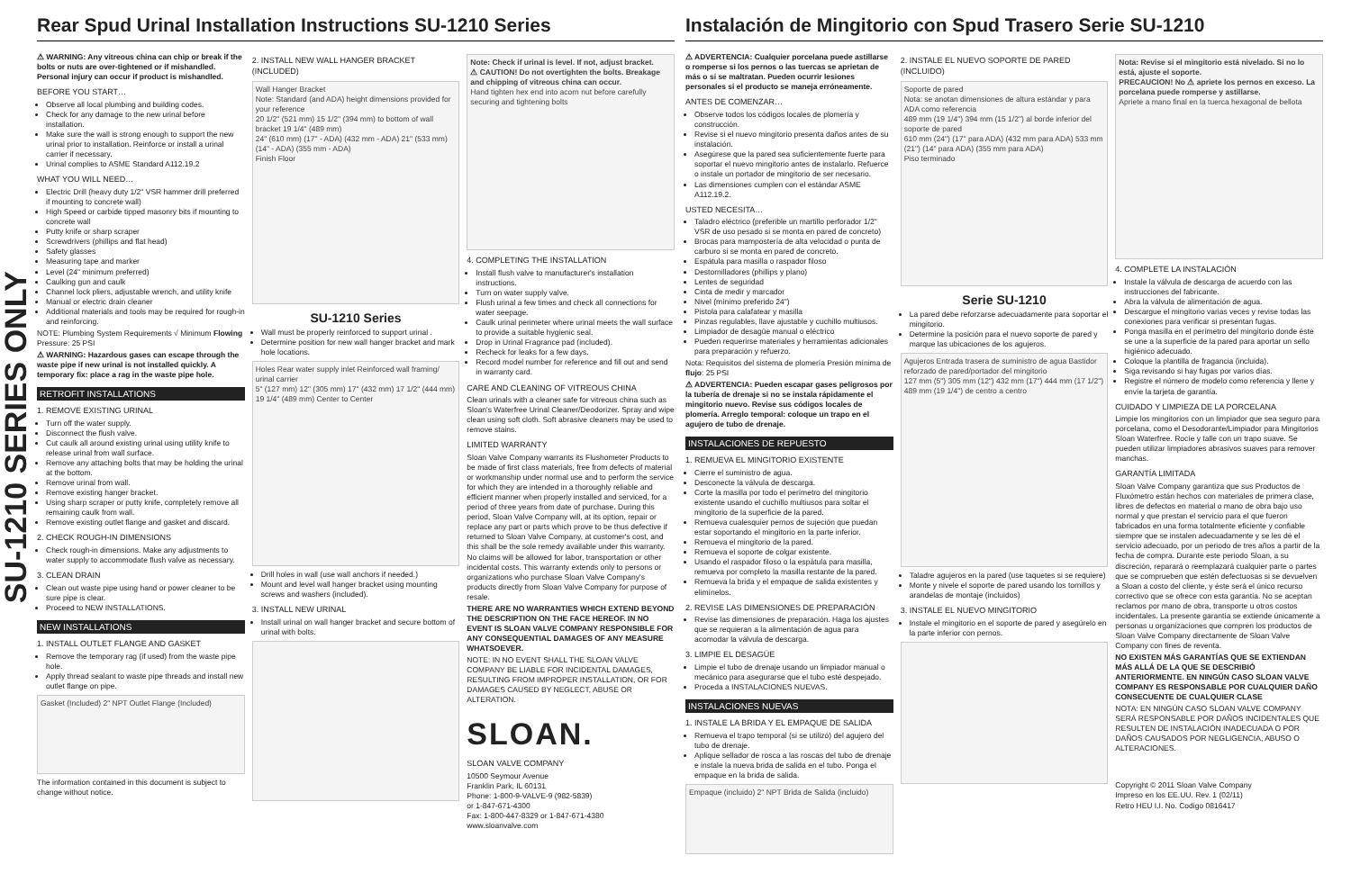SU-1210 SERIES ONLY
Rear Spud Urinal Installation Instructions SU-1210 Series
⚠ WARNING: Any vitreous china can chip or break if the bolts or nuts are over-tightened or if mishandled. Personal injury can occur if product is mishandled.
BEFORE YOU START…
Observe all local plumbing and building codes.
Check for any damage to the new urinal before installation.
Make sure the wall is strong enough to support the new urinal prior to installation. Reinforce or install a urinal carrier if necessary.
Urinal complies to ASME Standard A112.19.2
WHAT YOU WILL NEED…
Electric Drill (heavy duty 1/2" VSR hammer drill preferred if mounting to concrete wall)
High Speed or carbide tipped masonry bits if mounting to concrete wall
Putty knife or sharp scraper
Screwdrivers (phillips and flat head)
Safety glasses
Measuring tape and marker
Level (24" minimum preferred)
Caulking gun and caulk
Channel lock pliers, adjustable wrench, and utility knife
Manual or electric drain cleaner
Additional materials and tools may be required for rough-in and reinforcing.
NOTE: Plumbing System Requirements √ Minimum Flowing Pressure: 25 PSI
⚠ WARNING: Hazardous gases can escape through the waste pipe if new urinal is not installed quickly. A temporary fix: place a rag in the waste pipe hole.
RETROFIT INSTALLATIONS
1. REMOVE EXISTING URINAL
Turn off the water supply.
Disconnect the flush valve.
Cut caulk all around existing urinal using utility knife to release urinal from wall surface.
Remove any attaching bolts that may be holding the urinal at the bottom.
Remove urinal from wall.
Remove existing hanger bracket.
Using sharp scraper or putty knife, completely remove all remaining caulk from wall.
Remove existing outlet flange and gasket and discard.
2. CHECK ROUGH-IN DIMENSIONS
Check rough-in dimensions. Make any adjustments to water supply to accommodate flush valve as necessary.
3. CLEAN DRAIN
Clean out waste pipe using hand or power cleaner to be sure pipe is clear.
Proceed to NEW INSTALLATIONS.
NEW INSTALLATIONS
1. INSTALL OUTLET FLANGE AND GASKET
Remove the temporary rag (if used) from the waste pipe hole.
Apply thread sealant to waste pipe threads and install new outlet flange on pipe.
Gasket (Included) 2" NPT Outlet Flange (Included)
The information contained in this document is subject to change without notice.
2. INSTALL NEW WALL HANGER BRACKET (INCLUDED)
Wall Hanger Bracket
Note: Standard (and ADA) height dimensions provided for your reference
20 1/2" (521 mm) 15 1/2" (394 mm) to bottom of wall bracket 19 1/4" (489 mm)
24" (610 mm) (17" - ADA) (432 mm - ADA) 21" (533 mm) (14" - ADA) (355 mm - ADA)
Finish Floor
SU-1210 Series
Wall must be properly reinforced to support urinal .
Determine position for new wall hanger bracket and mark hole locations.
Holes Rear water supply inlet Reinforced wall framing/ urinal carrier
5" (127 mm) 12" (305 mm) 17" (432 mm) 17 1/2" (444 mm) 19 1/4" (489 mm) Center to Center
Drill holes in wall (use wall anchors if needed.)
Mount and level wall hanger bracket using mounting screws and washers (included).
3. INSTALL NEW URINAL
Install urinal on wall hanger bracket and secure bottom of urinal with bolts.
Note: Check if urinal is level. If not, adjust bracket.
⚠ CAUTION! Do not overtighten the bolts. Breakage and chipping of vitreous china can occur.
Hand tighten hex end into acorn nut before carefully securing and tightening bolts
4. COMPLETING THE INSTALLATION
Install flush valve to manufacturer's installation instructions.
Turn on water supply valve.
Flush urinal a few times and check all connections for water seepage.
Caulk urinal perimeter where urinal meets the wall surface to provide a suitable hygienic seal.
Drop in Urinal Fragrance pad (included).
Recheck for leaks for a few days.
Record model number for reference and fill out and send in warranty card.
CARE AND CLEANING OF VITREOUS CHINA
Clean urinals with a cleaner safe for vitreous china such as Sloan's Waterfree Urinal Cleaner/Deodorizer. Spray and wipe clean using soft cloth. Soft abrasive cleaners may be used to remove stains.
LIMITED WARRANTY
Sloan Valve Company warrants its Flushometer Products to be made of first class materials, free from defects of material or workmanship under normal use and to perform the service for which they are intended in a thoroughly reliable and efficient manner when properly installed and serviced, for a period of three years from date of purchase. During this period, Sloan Valve Company will, at its option, repair or replace any part or parts which prove to be thus defective if returned to Sloan Valve Company, at customer's cost, and this shall be the sole remedy available under this warranty. No claims will be allowed for labor, transportation or other incidental costs. This warranty extends only to persons or organizations who purchase Sloan Valve Company's products directly from Sloan Valve Company for purpose of resale.
THERE ARE NO WARRANTIES WHICH EXTEND BEYOND THE DESCRIPTION ON THE FACE HEREOF. IN NO EVENT IS SLOAN VALVE COMPANY RESPONSIBLE FOR ANY CONSEQUENTIAL DAMAGES OF ANY MEASURE WHATSOEVER.
NOTE: IN NO EVENT SHALL THE SLOAN VALVE COMPANY BE LIABLE FOR INCIDENTAL DAMAGES, RESULTING FROM IMPROPER INSTALLATION, OR FOR DAMAGES CAUSED BY NEGLECT, ABUSE OR ALTERATION.
SLOAN.
SLOAN VALVE COMPANY
10500 Seymour Avenue
Franklin Park, IL 60131
Phone: 1-800-9-VALVE-9 (982-5839)
or 1-847-671-4300
Fax: 1-800-447-8329 or 1-847-671-4380
www.sloanvalve.com
Instalación de Mingitorio con Spud Trasero Serie SU-1210
⚠ ADVERTENCIA: Cualquier porcelana puede astillarse o romperse si los pernos o las tuercas se aprietan de más o si se maltratan. Pueden ocurrir lesiones personales si el producto se maneja erróneamente.
ANTES DE COMENZAR…
Observe todos los códigos locales de plomería y construcción.
Revise si el nuevo mingitorio presenta daños antes de su instalación.
Asegúrese que la pared sea suficientemente fuerte para soportar el nuevo mingitorio antes de instalarlo. Refuerce o instale un portador de mingitorio de ser necesario.
Las dimensiones cumplen con el estándar ASME A112.19.2.
USTED NECESITA…
Taladro eléctrico (preferible un martillo perforador 1/2" VSR de uso pesado si se monta en pared de concreto)
Brocas para mampostería de alta velocidad o punta de carburo si se monta en pared de concreto.
Espátula para masilla o raspador filoso
Destornilladores (phillips y plano)
Lentes de seguridad
Cinta de medir y marcador
Nivel (mínimo preferido 24")
Pistola para calafatear y masilla
Pinzas regulables, llave ajustable y cuchillo multiusos.
Limpiador de desagüe manual o eléctrico
Pueden requerirse materiales y herramientas adicionales para preparación y refuerzo.
Nota: Requisitos del sistema de plomería Presión mínima de flujo: 25 PSI
⚠ ADVERTENCIA: Pueden escapar gases peligrosos por la tubería de drenaje si no se instala rápidamente el mingitorio nuevo. Revise sus códigos locales de plomería. Arreglo temporal: coloque un trapo en el agujero de tubo de drenaje.
INSTALACIONES DE REPUESTO
1. REMUEVA EL MINGITORIO EXISTENTE
Cierre el suministro de agua.
Desconecte la válvula de descarga.
Corte la masilla por todo el perímetro del mingitorio existente usando el cuchillo multiusos para soltar el mingitorio de la superficie de la pared.
Remueva cualesquier pernos de sujeción que puedan estar soportando el mingitorio en la parte inferior.
Remueva el mingitorio de la pared.
Remueva el soporte de colgar existente.
Usando el raspador filoso o la espátula para masilla, remueva por completo la masilla restante de la pared.
Remueva la brida y el empaque de salida existentes y elimínelos.
2. REVISE LAS DIMENSIONES DE PREPARACIÓN
Revise las dimensiones de preparación. Haga los ajustes que se requieran a la alimentación de agua para acomodar la válvula de descarga.
3. LIMPIE EL DESAGÜE
Limpie el tubo de drenaje usando un limpiador manual o mecánico para asegurarse que el tubo esté despejado.
Proceda a INSTALACIONES NUEVAS.
INSTALACIONES NUEVAS
1. INSTALE LA BRIDA Y EL EMPAQUE DE SALIDA
Remueva el trapo temporal (si se utilizó) del agujero del tubo de drenaje.
Aplique sellador de rosca a las roscas del tubo de drenaje e instale la nueva brida de salida en el tubo. Ponga el empaque en la brida de salida.
Empaque (incluido) 2" NPT Brida de Salida (incluido)
2. INSTALE EL NUEVO SOPORTE DE PARED (INCLUIDO)
Soporte de pared
Nota: se anotan dimensiones de altura estándar y para ADA como referencia
489 mm (19 1/4") 394 mm (15 1/2") al borde inferior del soporte de pared
610 mm (24") (17" para ADA) (432 mm para ADA) 533 mm (21") (14" para ADA) (355 mm para ADA)
Piso terminado
Serie SU-1210
La pared debe reforzarse adecuadamente para soportar el mingitorio.
Determine la posición para el nuevo soporte de pared y marque las ubicaciones de los agujeros.
Agujeros Entrada trasera de suministro de agua Bastidor reforzado de pared/portador del mingitorio
127 mm (5") 305 mm (12") 432 mm (17") 444 mm (17 1/2") 489 mm (19 1/4") de centro a centro
Taladre agujeros en la pared (use taquetes si se requiere)
Monte y nivele el soporte de pared usando los tornillos y arandelas de montaje (incluidos)
3. INSTALE EL NUEVO MINGITORIO
Instale el mingitorio en el soporte de pared y asegúrelo en la parte inferior con pernos.
Nota: Revise si el mingitorio está nivelado. Si no lo está, ajuste el soporte.
PRECAUCION! No ⚠ apriete los pernos en exceso. La porcelana puede romperse y astillarse.
Apriete a mano final en la tuerca hexagonal de bellota
4. COMPLETE LA INSTALACIÓN
Instale la válvula de descarga de acuerdo con las instrucciones del fabricante.
Abra la válvula de alimentación de agua.
Descargue el mingitorio varias veces y revise todas las conexiones para verificar si presentan fugas.
Ponga masilla en el perímetro del mingitorio donde éste se une a la superficie de la pared para aportar un sello higiénico adecuado.
Coloque la plantilla de fragancia (incluida).
Siga revisando si hay fugas por varios días.
Registre el número de modelo como referencia y llene y envíe la tarjeta de garantía.
CUIDADO Y LIMPIEZA DE LA PORCELANA
Limpie los mingitorios con un limpiador que sea seguro para porcelana, como el Desodorante/Limpiador para Mingitorios Sloan Waterfree. Rocíe y talle con un trapo suave. Se pueden utilizar limpiadores abrasivos suaves para remover manchas.
GARANTÍA LIMITADA
Sloan Valve Company garantiza que sus Productos de Fluxómetro están hechos con materiales de primera clase, libres de defectos en material o mano de obra bajo uso normal y que prestan el servicio para el que fueron fabricados en una forma totalmente eficiente y confiable siempre que se instalen adecuadamente y se les dé el servicio adecuado, por un periodo de tres años a partir de la fecha de compra. Durante este periodo Sloan, a su discreción, reparará o reemplazará cualquier parte o partes que se comprueben que estén defectuosas si se devuelven a Sloan a costo del cliente, y éste será el único recurso correctivo que se ofrece con esta garantía. No se aceptan reclamos por mano de obra, transporte u otros costos incidentales. La presente garantía se extiende únicamente a personas u organizaciones que compren los productos de Sloan Valve Company directamente de Sloan Valve Company con fines de reventa.
NO EXISTEN MÁS GARANTÍAS QUE SE EXTIENDAN MÁS ALLÁ DE LA QUE SE DESCRIBIÓ ANTERIORMENTE. EN NINGÚN CASO SLOAN VALVE COMPANY ES RESPONSABLE POR CUALQUIER DAÑO CONSECUENTE DE CUALQUIER CLASE
NOTA: EN NINGÚN CASO SLOAN VALVE COMPANY SERÁ RESPONSABLE POR DAÑOS INCIDENTALES QUE RESULTEN DE INSTALACIÓN INADECUADA O POR DAÑOS CAUSADOS POR NEGLIGENCIA, ABUSO O ALTERACIONES.
Copyright © 2011 Sloan Valve Company
Impreso en los EE.UU. Rev. 1 (02/11)
Retro HEU I.I. No. Codigo 0816417